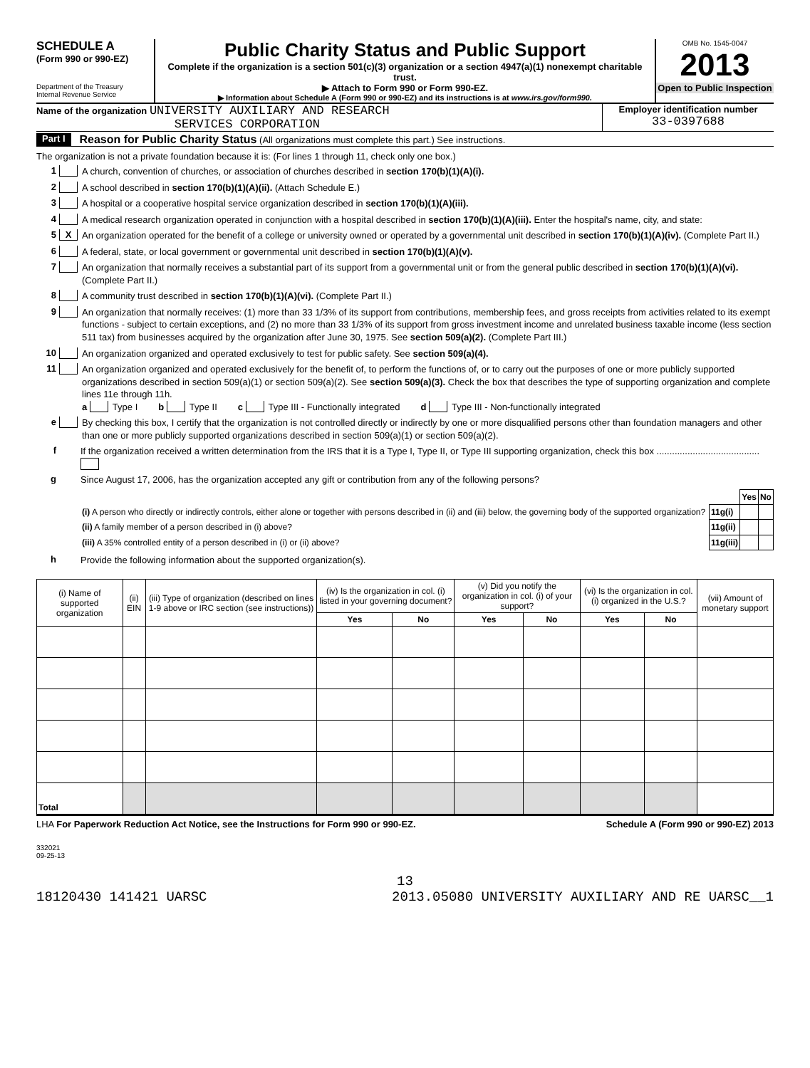SCHEDULE A
(Form 990 or 990-EZ)
Department of the Treasury
Internal Revenue Service
Public Charity Status and Public Support
Complete if the organization is a section 501(c)(3) organization or a section 4947(a)(1) nonexempt charitable trust.
▶ Attach to Form 990 or Form 990-EZ.
▶ Information about Schedule A (Form 990 or 990-EZ) and its instructions is at www.irs.gov/form990.
OMB No. 1545-0047
2013
Open to Public Inspection
Name of the organization UNIVERSITY AUXILIARY AND RESEARCH
SERVICES CORPORATION
Employer identification number
33-0397688
Part I Reason for Public Charity Status (All organizations must complete this part.) See instructions.
The organization is not a private foundation because it is: (For lines 1 through 11, check only one box.)
1 A church, convention of churches, or association of churches described in section 170(b)(1)(A)(i).
2 A school described in section 170(b)(1)(A)(ii). (Attach Schedule E.)
3 A hospital or a cooperative hospital service organization described in section 170(b)(1)(A)(iii).
4 A medical research organization operated in conjunction with a hospital described in section 170(b)(1)(A)(iii). Enter the hospital's name, city, and state:
5 X An organization operated for the benefit of a college or university owned or operated by a governmental unit described in section 170(b)(1)(A)(iv). (Complete Part II.)
6 A federal, state, or local government or governmental unit described in section 170(b)(1)(A)(v).
7 An organization that normally receives a substantial part of its support from a governmental unit or from the general public described in section 170(b)(1)(A)(vi). (Complete Part II.)
8 A community trust described in section 170(b)(1)(A)(vi). (Complete Part II.)
9 An organization that normally receives: (1) more than 33 1/3% of its support from contributions, membership fees, and gross receipts from activities related to its exempt functions - subject to certain exceptions, and (2) no more than 33 1/3% of its support from gross investment income and unrelated business taxable income (less section 511 tax) from businesses acquired by the organization after June 30, 1975. See section 509(a)(2). (Complete Part III.)
10 An organization organized and operated exclusively to test for public safety. See section 509(a)(4).
11 An organization organized and operated exclusively for the benefit of, to perform the functions of, or to carry out the purposes of one or more publicly supported organizations described in section 509(a)(1) or section 509(a)(2). See section 509(a)(3). Check the box that describes the type of supporting organization and complete lines 11e through 11h.
a Type I b Type II c Type III - Functionally integrated d Type III - Non-functionally integrated
e By checking this box, I certify that the organization is not controlled directly or indirectly by one or more disqualified persons other than foundation managers and other than one or more publicly supported organizations described in section 509(a)(1) or section 509(a)(2).
f If the organization received a written determination from the IRS that it is a Type I, Type II, or Type III supporting organization, check this box ........................................
g Since August 17, 2006, has the organization accepted any gift or contribution from any of the following persons?
| | | Yes | No |
| (i) A person who directly or indirectly controls, either alone or together with persons described in (ii) and (iii) below, the governing body of the supported organization? | 11g(i) | | |
| (ii) A family member of a person described in (i) above? | 11g(ii) | | |
| (iii) A 35% controlled entity of a person described in (i) or (ii) above? | 11g(iii) | | |
h Provide the following information about the supported organization(s).
| (i) Name of supported organization | (ii) EIN | (iii) Type of organization (described on lines 1-9 above or IRC section (see instructions)) | (iv) Is the organization in col. (i) listed in your governing document? | | (v) Did you notify the organization in col. (i) of your support? | | (vi) Is the organization in col. (i) organized in the U.S.? | | (vii) Amount of monetary support |
| --- | --- | --- | --- | --- | --- | --- | --- | --- | --- |
| | | | Yes | No | Yes | No | Yes | No | |
| Total | | | | | | | | | |
LHA For Paperwork Reduction Act Notice, see the Instructions for Form 990 or 990-EZ. Schedule A (Form 990 or 990-EZ) 2013
332021
09-25-13
13
18120430 141421 UARSC 2013.05080 UNIVERSITY AUXILIARY AND RE UARSC__1